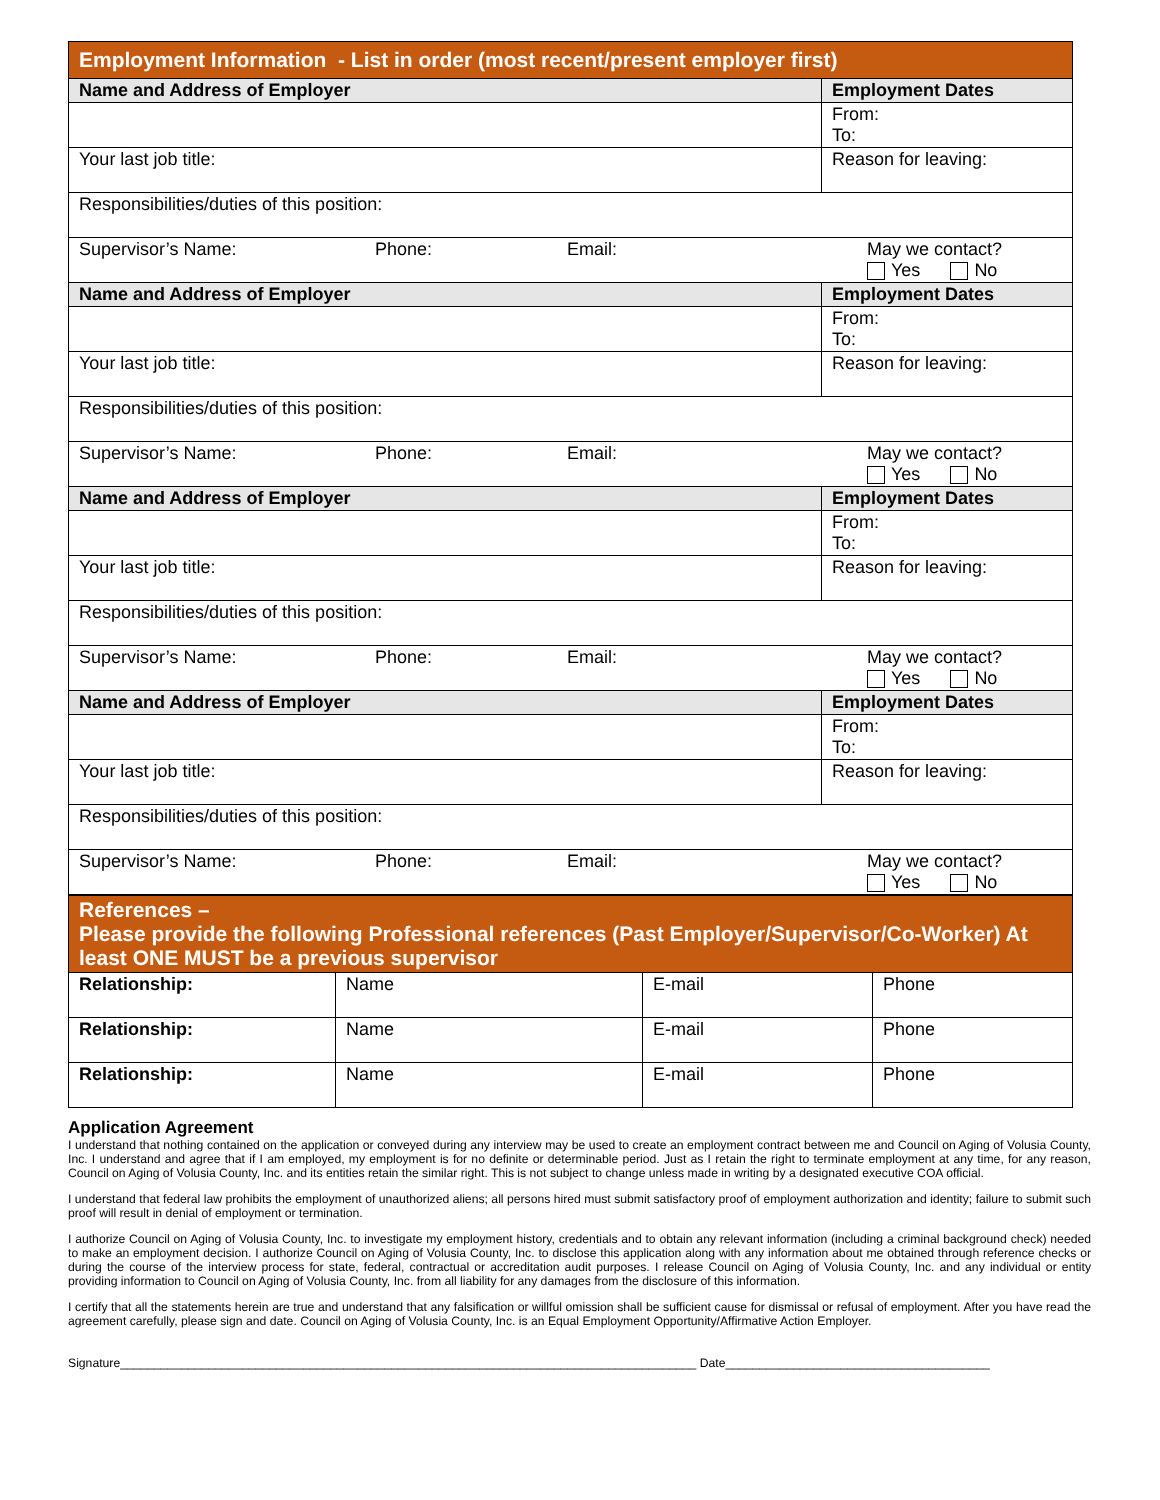| Employment Information - List in order (most recent/present employer first) | | |
| Name and Address of Employer | | Employment Dates |
| | | From: To: |
| Your last job title: | Reason for leaving: | |
| Responsibilities/duties of this position: | | |
| Supervisor’s Name: Phone: Email: May we contact? Yes No | | |
| Name and Address of Employer | | Employment Dates |
| | | From: To: |
| Your last job title: | Reason for leaving: | |
| Responsibilities/duties of this position: | | |
| Supervisor’s Name: Phone: Email: May we contact? Yes No | | |
| Name and Address of Employer | | Employment Dates |
| | | From: To: |
| Your last job title: | Reason for leaving: | |
| Responsibilities/duties of this position: | | |
| Supervisor’s Name: Phone: Email: May we contact? Yes No | | |
| Name and Address of Employer | | Employment Dates |
| | | From: To: |
| Your last job title: | Reason for leaving: | |
| Responsibilities/duties of this position: | | |
| Supervisor’s Name: Phone: Email: May we contact? Yes No | | |
| References – Please provide the following Professional references (Past Employer/Supervisor/Co-Worker) At least ONE MUST be a previous supervisor | | | |
| Relationship: | Name | E-mail | Phone |
| Relationship: | Name | E-mail | Phone |
| Relationship: | Name | E-mail | Phone |
Application Agreement
I understand that nothing contained on the application or conveyed during any interview may be used to create an employment contract between me and Council on Aging of Volusia County, Inc. I understand and agree that if I am employed, my employment is for no definite or determinable period. Just as I retain the right to terminate employment at any time, for any reason, Council on Aging of Volusia County, Inc. and its entities retain the similar right. This is not subject to change unless made in writing by a designated executive COA official.
I understand that federal law prohibits the employment of unauthorized aliens; all persons hired must submit satisfactory proof of employment authorization and identity; failure to submit such proof will result in denial of employment or termination.
I authorize Council on Aging of Volusia County, Inc. to investigate my employment history, credentials and to obtain any relevant information (including a criminal background check) needed to make an employment decision. I authorize Council on Aging of Volusia County, Inc. to disclose this application along with any information about me obtained through reference checks or during the course of the interview process for state, federal, contractual or accreditation audit purposes. I release Council on Aging of Volusia County, Inc. and any individual or entity providing information to Council on Aging of Volusia County, Inc. from all liability for any damages from the disclosure of this information.
I certify that all the statements herein are true and understand that any falsification or willful omission shall be sufficient cause for dismissal or refusal of employment. After you have read the agreement carefully, please sign and date. Council on Aging of Volusia County, Inc. is an Equal Employment Opportunity/Affirmative Action Employer.
Signature_____________________________________________________________________________________ Date_______________________________________